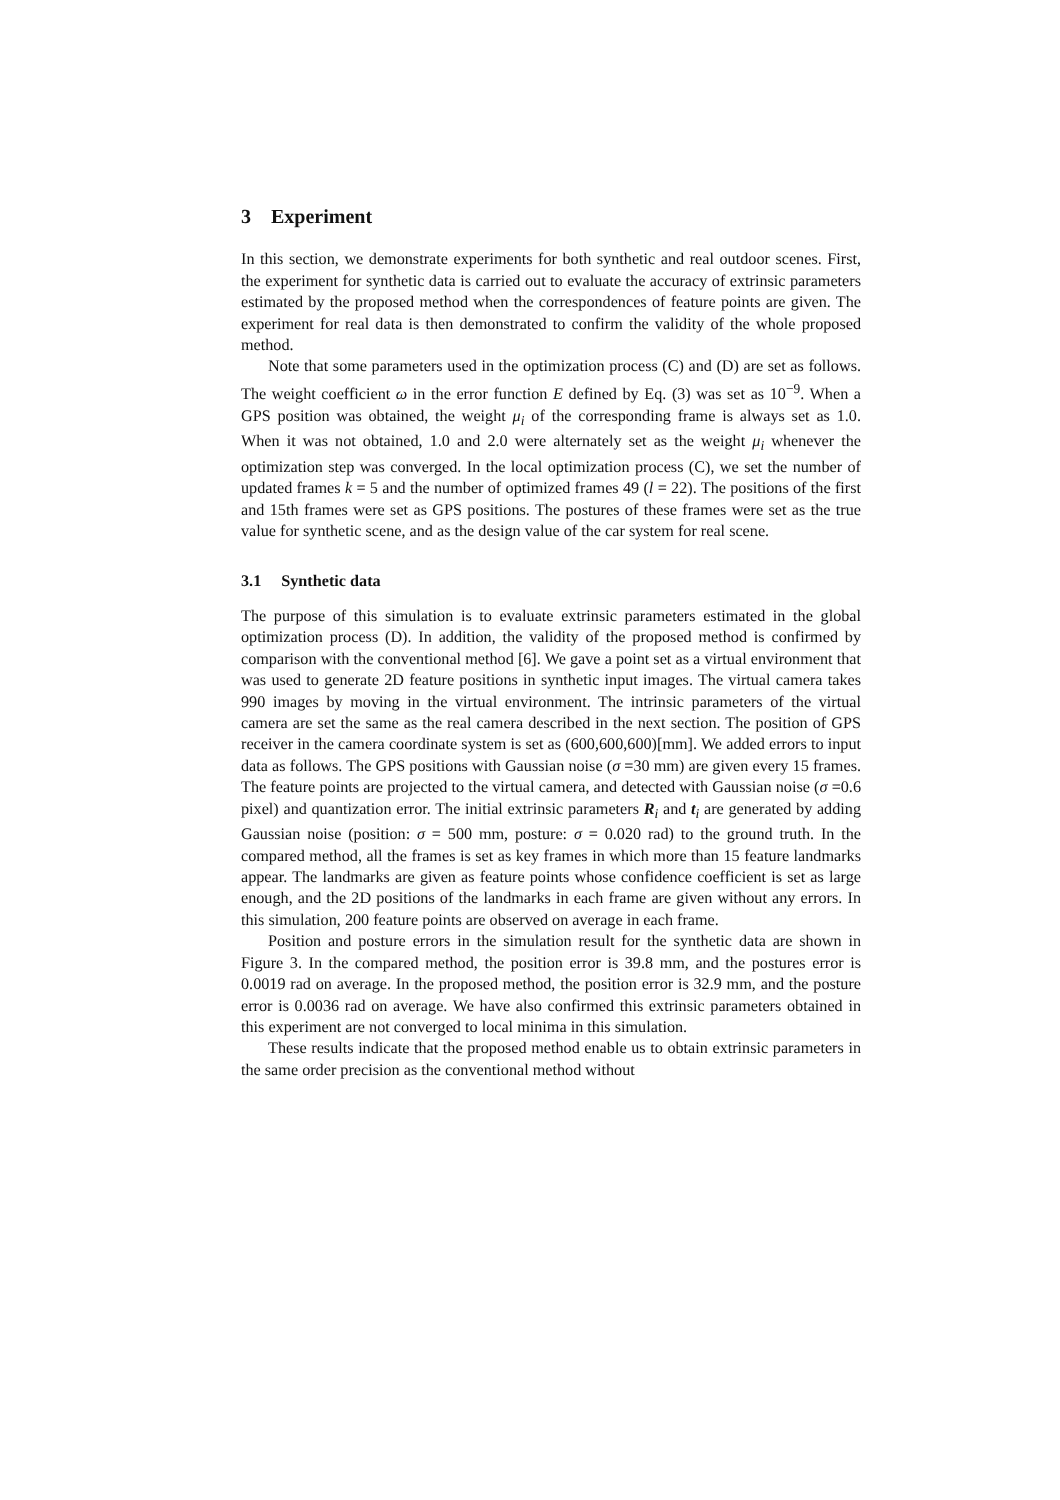3 Experiment
In this section, we demonstrate experiments for both synthetic and real outdoor scenes. First, the experiment for synthetic data is carried out to evaluate the accuracy of extrinsic parameters estimated by the proposed method when the correspondences of feature points are given. The experiment for real data is then demonstrated to confirm the validity of the whole proposed method.
Note that some parameters used in the optimization process (C) and (D) are set as follows. The weight coefficient ω in the error function E defined by Eq. (3) was set as 10<sup>−9</sup>. When a GPS position was obtained, the weight μ<sub>i</sub> of the corresponding frame is always set as 1.0. When it was not obtained, 1.0 and 2.0 were alternately set as the weight μ<sub>i</sub> whenever the optimization step was converged. In the local optimization process (C), we set the number of updated frames k = 5 and the number of optimized frames 49 (l = 22). The positions of the first and 15th frames were set as GPS positions. The postures of these frames were set as the true value for synthetic scene, and as the design value of the car system for real scene.
3.1 Synthetic data
The purpose of this simulation is to evaluate extrinsic parameters estimated in the global optimization process (D). In addition, the validity of the proposed method is confirmed by comparison with the conventional method [6]. We gave a point set as a virtual environment that was used to generate 2D feature positions in synthetic input images. The virtual camera takes 990 images by moving in the virtual environment. The intrinsic parameters of the virtual camera are set the same as the real camera described in the next section. The position of GPS receiver in the camera coordinate system is set as (600,600,600)[mm]. We added errors to input data as follows. The GPS positions with Gaussian noise (σ =30 mm) are given every 15 frames. The feature points are projected to the virtual camera, and detected with Gaussian noise (σ =0.6 pixel) and quantization error. The initial extrinsic parameters R<sub>i</sub> and t<sub>i</sub> are generated by adding Gaussian noise (position: σ = 500 mm, posture: σ = 0.020 rad) to the ground truth. In the compared method, all the frames is set as key frames in which more than 15 feature landmarks appear. The landmarks are given as feature points whose confidence coefficient is set as large enough, and the 2D positions of the landmarks in each frame are given without any errors. In this simulation, 200 feature points are observed on average in each frame.
Position and posture errors in the simulation result for the synthetic data are shown in Figure 3. In the compared method, the position error is 39.8 mm, and the postures error is 0.0019 rad on average. In the proposed method, the position error is 32.9 mm, and the posture error is 0.0036 rad on average. We have also confirmed this extrinsic parameters obtained in this experiment are not converged to local minima in this simulation.
These results indicate that the proposed method enable us to obtain extrinsic parameters in the same order precision as the conventional method without